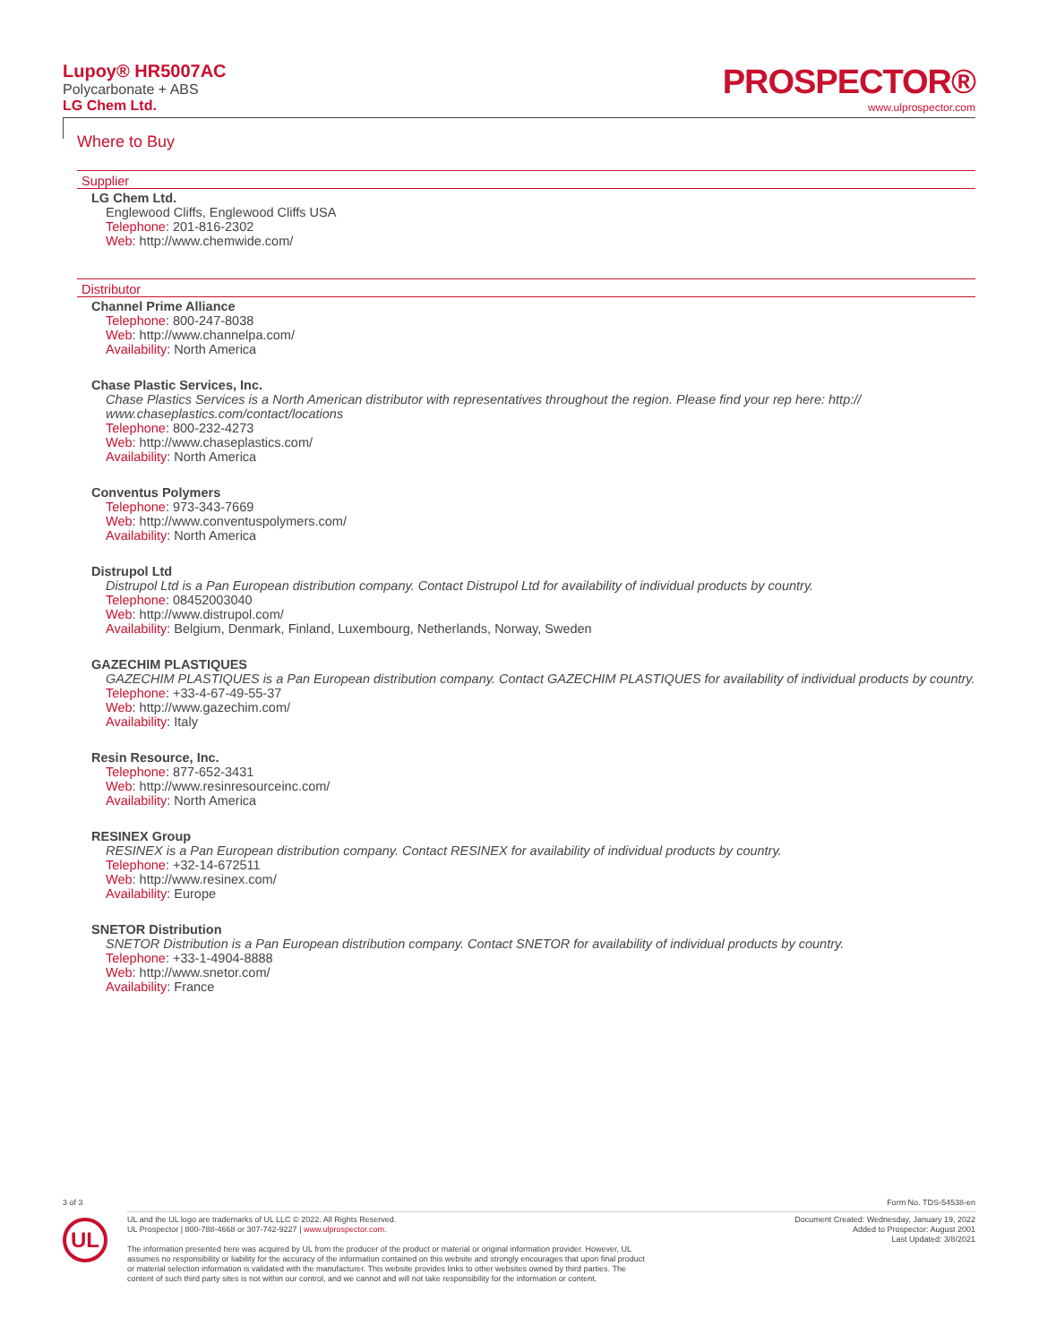Lupoy® HR5007AC
Polycarbonate + ABS
LG Chem Ltd.
PROSPECTOR®
www.ulprospector.com
Where to Buy
Supplier
LG Chem Ltd.
Englewood Cliffs, Englewood Cliffs USA
Telephone: 201-816-2302
Web: http://www.chemwide.com/
Distributor
Channel Prime Alliance
Telephone: 800-247-8038
Web: http://www.channelpa.com/
Availability: North America
Chase Plastic Services, Inc.
Chase Plastics Services is a North American distributor with representatives throughout the region. Please find your rep here: http:// www.chaseplastics.com/contact/locations
Telephone: 800-232-4273
Web: http://www.chaseplastics.com/
Availability: North America
Conventus Polymers
Telephone: 973-343-7669
Web: http://www.conventuspolymers.com/
Availability: North America
Distrupol Ltd
Distrupol Ltd is a Pan European distribution company. Contact Distrupol Ltd for availability of individual products by country.
Telephone: 08452003040
Web: http://www.distrupol.com/
Availability: Belgium, Denmark, Finland, Luxembourg, Netherlands, Norway, Sweden
GAZECHIM PLASTIQUES
GAZECHIM PLASTIQUES is a Pan European distribution company. Contact GAZECHIM PLASTIQUES for availability of individual products by country.
Telephone: +33-4-67-49-55-37
Web: http://www.gazechim.com/
Availability: Italy
Resin Resource, Inc.
Telephone: 877-652-3431
Web: http://www.resinresourceinc.com/
Availability: North America
RESINEX Group
RESINEX is a Pan European distribution company. Contact RESINEX for availability of individual products by country.
Telephone: +32-14-672511
Web: http://www.resinex.com/
Availability: Europe
SNETOR Distribution
SNETOR Distribution is a Pan European distribution company. Contact SNETOR for availability of individual products by country.
Telephone: +33-1-4904-8888
Web: http://www.snetor.com/
Availability: France
3 of 3 Form No. TDS-54538-en
UL and the UL logo are trademarks of UL LLC © 2022. All Rights Reserved.
UL Prospector | 800-788-4668 or 307-742-9227 | www.ulprospector.com.
The information presented here was acquired by UL from the producer of the product or material or original information provider. However, UL
assumes no responsibility or liability for the accuracy of the information contained on this website and strongly encourages that upon final product
or material selection information is validated with the manufacturer. This website provides links to other websites owned by third parties. The
content of such third party sites is not within our control, and we cannot and will not take responsibility for the information or content.
Document Created: Wednesday, January 19, 2022
Added to Prospector: August 2001
Last Updated: 3/8/2021
UL